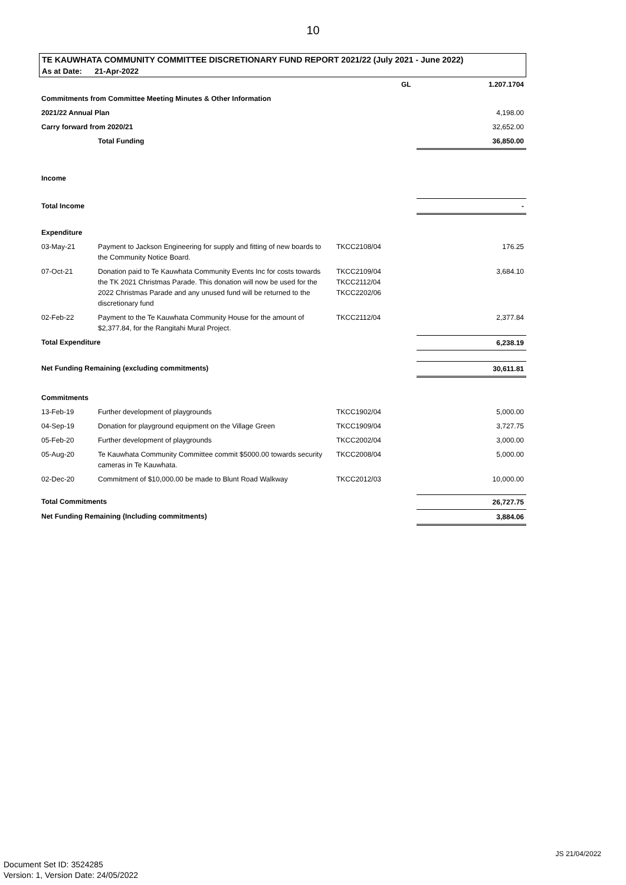10
TE KAUWHATA COMMUNITY COMMITTEE DISCRETIONARY FUND REPORT 2021/22 (July 2021 - June 2022)
As at Date: 21-Apr-2022
| | | | GL | 1.207.1704 |
| Commitments from Committee Meeting Minutes & Other Information | | | | |
| 2021/22 Annual Plan | | | | 4,198.00 |
| Carry forward from 2020/21 | | | | 32,652.00 |
| | Total Funding | | | 36,850.00 |
| Income | | | | |
| Total Income | | | | - |
| Expenditure | | | | |
| 03-May-21 | Payment to Jackson Engineering for supply and fitting of new boards to the Community Notice Board. | TKCC2108/04 | | 176.25 |
| 07-Oct-21 | Donation paid to Te Kauwhata Community Events Inc for costs towards the TK 2021 Christmas Parade. This donation will now be used for the 2022 Christmas Parade and any unused fund will be returned to the discretionary fund | TKCC2109/04 TKCC2112/04 TKCC2202/06 | | 3,684.10 |
| 02-Feb-22 | Payment to the Te Kauwhata Community House for the amount of $2,377.84, for the Rangitahi Mural Project. | TKCC2112/04 | | 2,377.84 |
| Total Expenditure | | | | 6,238.19 |
| Net Funding Remaining (excluding commitments) | | | | 30,611.81 |
| Commitments | | | | |
| 13-Feb-19 | Further development of playgrounds | TKCC1902/04 | | 5,000.00 |
| 04-Sep-19 | Donation for playground equipment on the Village Green | TKCC1909/04 | | 3,727.75 |
| 05-Feb-20 | Further development of playgrounds | TKCC2002/04 | | 3,000.00 |
| 05-Aug-20 | Te Kauwhata Community Committee commit $5000.00 towards security cameras in Te Kauwhata. | TKCC2008/04 | | 5,000.00 |
| 02-Dec-20 | Commitment of $10,000.00 be made to Blunt Road Walkway | TKCC2012/03 | | 10,000.00 |
| Total Commitments | | | | 26,727.75 |
| Net Funding Remaining (Including commitments) | | | | 3,884.06 |
JS 21/04/2022
Document Set ID: 3524285
Version: 1, Version Date: 24/05/2022